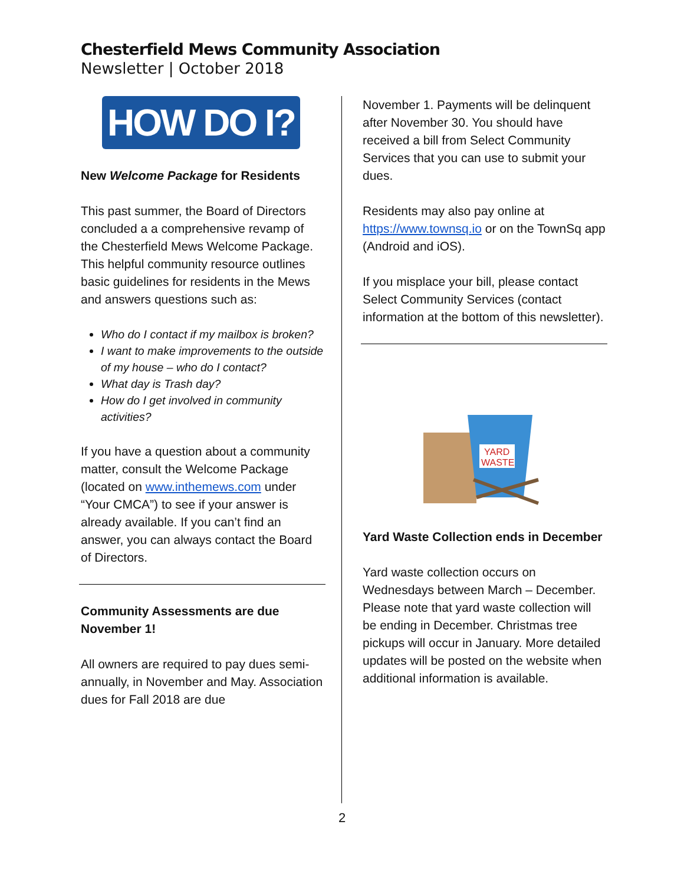Chesterfield Mews Community Association
Newsletter | October 2018
HOW DO I?
New Welcome Package for Residents
This past summer, the Board of Directors concluded a a comprehensive revamp of the Chesterfield Mews Welcome Package. This helpful community resource outlines basic guidelines for residents in the Mews and answers questions such as:
Who do I contact if my mailbox is broken?
I want to make improvements to the outside of my house – who do I contact?
What day is Trash day?
How do I get involved in community activities?
If you have a question about a community matter, consult the Welcome Package (located on www.inthemews.com under “Your CMCA”) to see if your answer is already available. If you can’t find an answer, you can always contact the Board of Directors.
Community Assessments are due November 1!
All owners are required to pay dues semi-annually, in November and May. Association dues for Fall 2018 are due
November 1. Payments will be delinquent after November 30. You should have received a bill from Select Community Services that you can use to submit your dues.
Residents may also pay online at https://www.townsq.io or on the TownSq app (Android and iOS).
If you misplace your bill, please contact Select Community Services (contact information at the bottom of this newsletter).
YARD
WASTE
Yard Waste Collection ends in December
Yard waste collection occurs on Wednesdays between March – December. Please note that yard waste collection will be ending in December. Christmas tree pickups will occur in January. More detailed updates will be posted on the website when additional information is available.
2